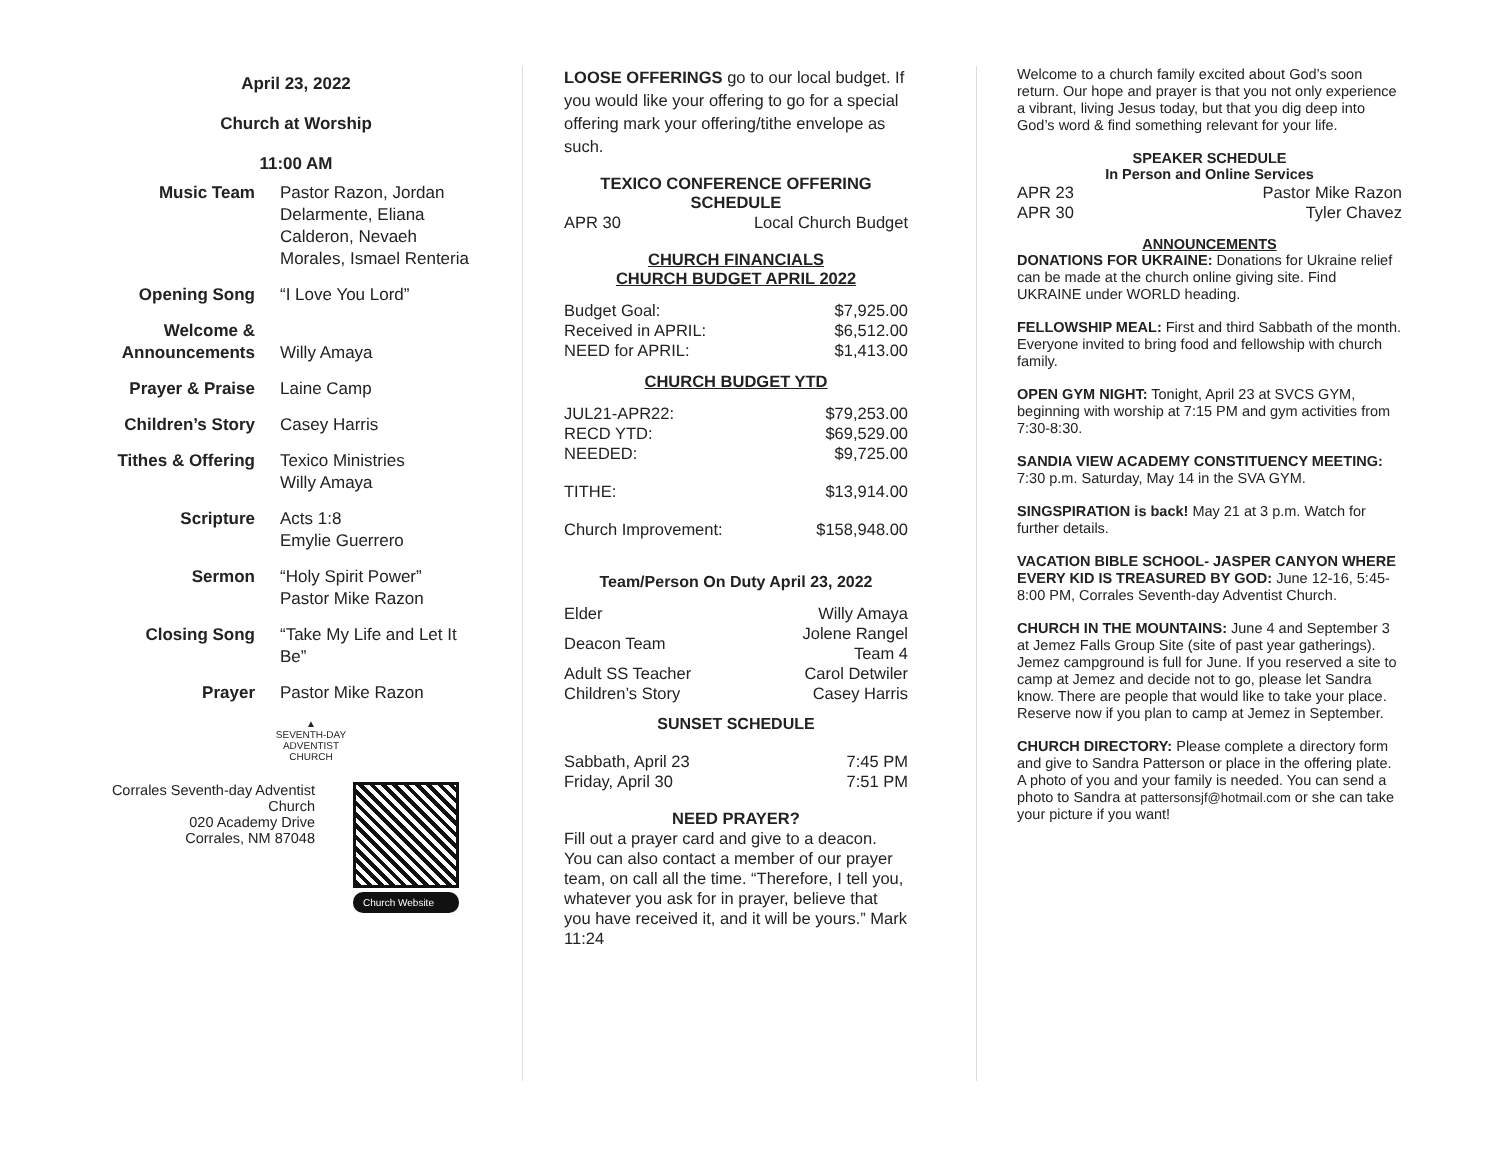April 23, 2022
Church at Worship
11:00 AM
| Music Team | Pastor Razon, Jordan Delarmente, Eliana Calderon, Nevaeh Morales, Ismael Renteria |
| Opening Song | “I Love You Lord” |
| Welcome & Announcements | Willy Amaya |
| Prayer & Praise | Laine Camp |
| Children’s Story | Casey Harris |
| Tithes & Offering | Texico Ministries Willy Amaya |
| Scripture | Acts 1:8 Emylie Guerrero |
| Sermon | “Holy Spirit Power” Pastor Mike Razon |
| Closing Song | “Take My Life and Let It Be” |
| Prayer | Pastor Mike Razon |
▲
SEVENTH-DAY
ADVENTIST
CHURCH
Corrales Seventh-day Adventist Church
020 Academy Drive
Corrales, NM 87048
Church Website
LOOSE OFFERINGS go to our local budget. If you would like your offering to go for a special offering mark your offering/tithe envelope as such.
TEXICO CONFERENCE OFFERING SCHEDULE
| APR 30 | Local Church Budget |
CHURCH FINANCIALS
CHURCH BUDGET APRIL 2022
| Budget Goal: | $7,925.00 |
| Received in APRIL: | $6,512.00 |
| NEED for APRIL: | $1,413.00 |
CHURCH BUDGET YTD
| JUL21-APR22: | $79,253.00 |
| RECD YTD: | $69,529.00 |
| NEEDED: | $9,725.00 |
| TITHE: | $13,914.00 |
| Church Improvement: | $158,948.00 |
Team/Person On Duty April 23, 2022
| Elder | Willy Amaya |
| Deacon Team | Jolene Rangel Team 4 |
| Adult SS Teacher | Carol Detwiler |
| Children’s Story | Casey Harris |
SUNSET SCHEDULE
| Sabbath, April 23 | 7:45 PM |
| Friday, April 30 | 7:51 PM |
NEED PRAYER?
Fill out a prayer card and give to a deacon. You can also contact a member of our prayer team, on call all the time. “Therefore, I tell you, whatever you ask for in prayer, believe that you have received it, and it will be yours.” Mark 11:24
Welcome to a church family excited about God’s soon return. Our hope and prayer is that you not only experience a vibrant, living Jesus today, but that you dig deep into God’s word & find something relevant for your life.
SPEAKER SCHEDULE
In Person and Online Services
| APR 23 | Pastor Mike Razon |
| APR 30 | Tyler Chavez |
ANNOUNCEMENTS
DONATIONS FOR UKRAINE: Donations for Ukraine relief can be made at the church online giving site. Find UKRAINE under WORLD heading.
FELLOWSHIP MEAL: First and third Sabbath of the month. Everyone invited to bring food and fellowship with church family.
OPEN GYM NIGHT: Tonight, April 23 at SVCS GYM, beginning with worship at 7:15 PM and gym activities from 7:30-8:30.
SANDIA VIEW ACADEMY CONSTITUENCY MEETING: 7:30 p.m. Saturday, May 14 in the SVA GYM.
SINGSPIRATION is back! May 21 at 3 p.m. Watch for further details.
VACATION BIBLE SCHOOL- JASPER CANYON WHERE EVERY KID IS TREASURED BY GOD: June 12-16, 5:45-8:00 PM, Corrales Seventh-day Adventist Church.
CHURCH IN THE MOUNTAINS: June 4 and September 3 at Jemez Falls Group Site (site of past year gatherings). Jemez campground is full for June. If you reserved a site to camp at Jemez and decide not to go, please let Sandra know. There are people that would like to take your place. Reserve now if you plan to camp at Jemez in September.
CHURCH DIRECTORY: Please complete a directory form and give to Sandra Patterson or place in the offering plate. A photo of you and your family is needed. You can send a photo to Sandra at pattersonsjf@hotmail.com or she can take your picture if you want!